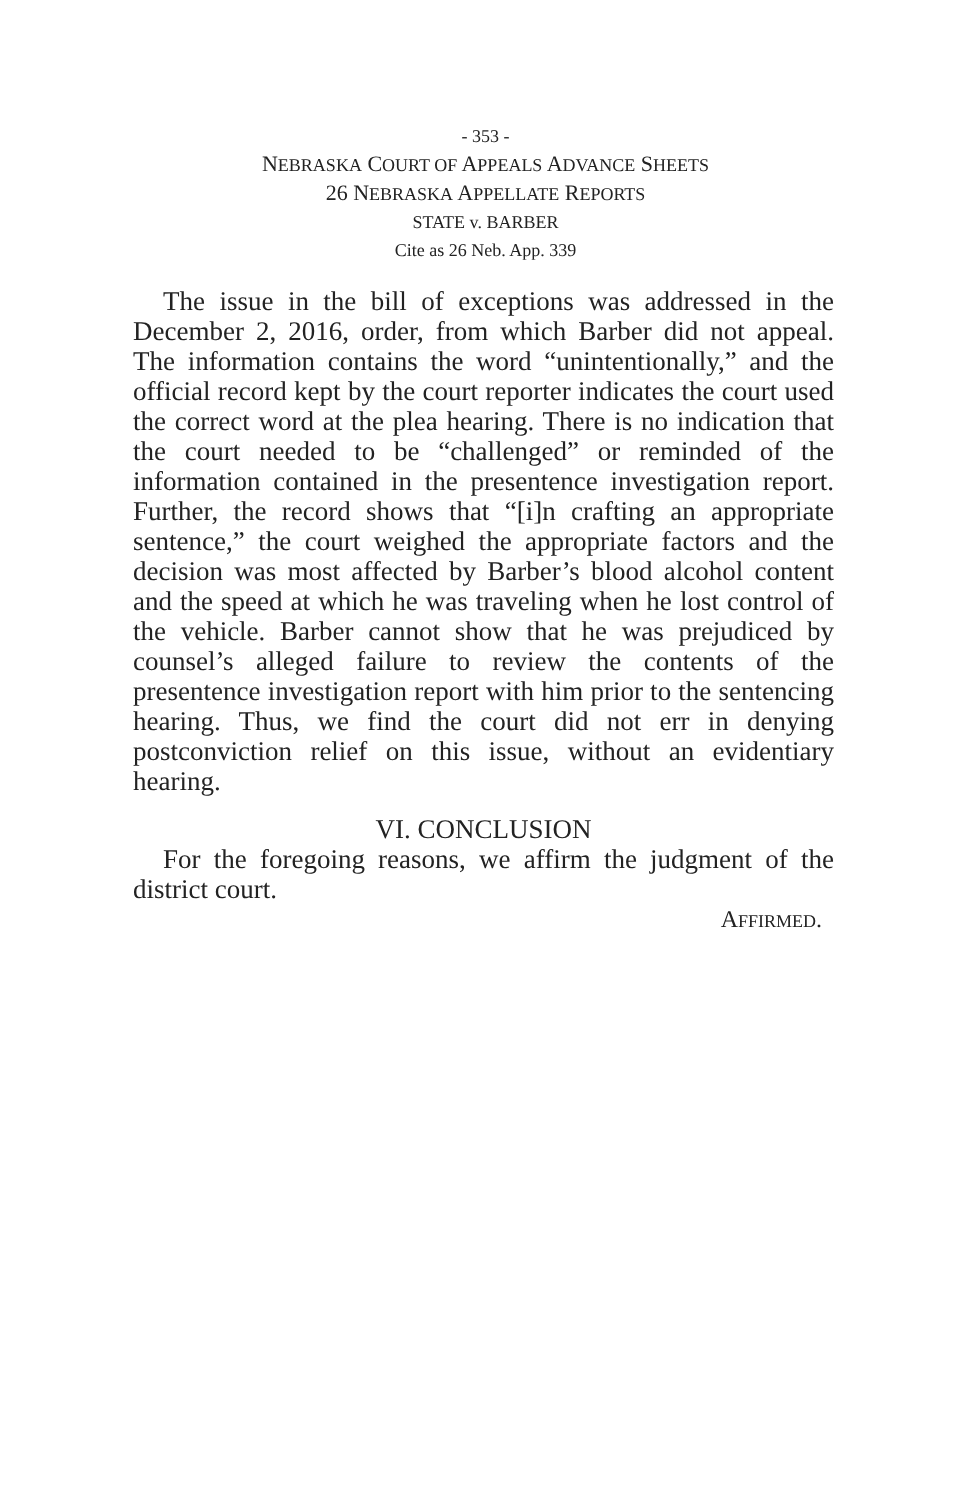- 353 -
NEBRASKA COURT OF APPEALS ADVANCE SHEETS
26 NEBRASKA APPELLATE REPORTS
STATE v. BARBER
Cite as 26 Neb. App. 339
The issue in the bill of exceptions was addressed in the December 2, 2016, order, from which Barber did not appeal. The information contains the word “unintentionally,” and the official record kept by the court reporter indicates the court used the correct word at the plea hearing. There is no indication that the court needed to be “challenged” or reminded of the information contained in the presentence investigation report. Further, the record shows that “[i]n crafting an appropriate sentence,” the court weighed the appropriate factors and the decision was most affected by Barber’s blood alcohol content and the speed at which he was traveling when he lost control of the vehicle. Barber cannot show that he was prejudiced by counsel’s alleged failure to review the contents of the presentence investigation report with him prior to the sentencing hearing. Thus, we find the court did not err in denying postconviction relief on this issue, without an evidentiary hearing.
VI. CONCLUSION
For the foregoing reasons, we affirm the judgment of the district court.
AFFIRMED.